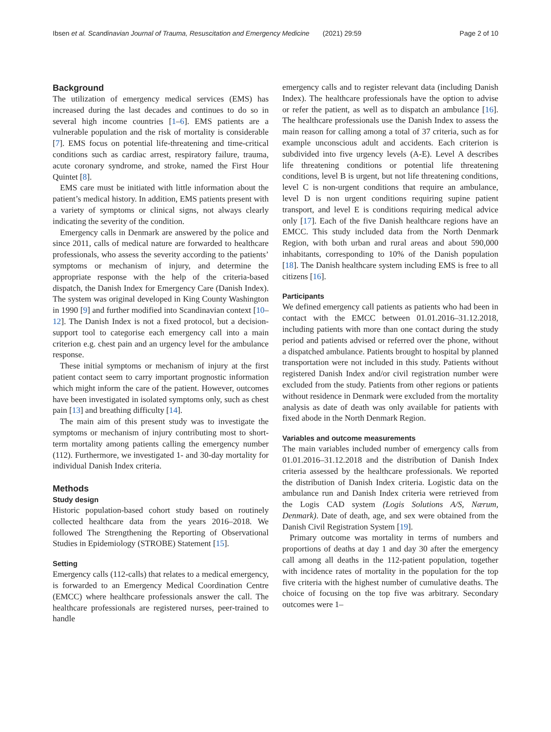Ibsen et al. Scandinavian Journal of Trauma, Resuscitation and Emergency Medicine (2021) 29:59 Page 2 of 10
Background
The utilization of emergency medical services (EMS) has increased during the last decades and continues to do so in several high income countries [1–6]. EMS patients are a vulnerable population and the risk of mortality is considerable [7]. EMS focus on potential life-threatening and time-critical conditions such as cardiac arrest, respiratory failure, trauma, acute coronary syndrome, and stroke, named the First Hour Quintet [8].
EMS care must be initiated with little information about the patient’s medical history. In addition, EMS patients present with a variety of symptoms or clinical signs, not always clearly indicating the severity of the condition.
Emergency calls in Denmark are answered by the police and since 2011, calls of medical nature are forwarded to healthcare professionals, who assess the severity according to the patients’ symptoms or mechanism of injury, and determine the appropriate response with the help of the criteria-based dispatch, the Danish Index for Emergency Care (Danish Index). The system was original developed in King County Washington in 1990 [9] and further modified into Scandinavian context [10–12]. The Danish Index is not a fixed protocol, but a decision-support tool to categorise each emergency call into a main criterion e.g. chest pain and an urgency level for the ambulance response.
These initial symptoms or mechanism of injury at the first patient contact seem to carry important prognostic information which might inform the care of the patient. However, outcomes have been investigated in isolated symptoms only, such as chest pain [13] and breathing difficulty [14].
The main aim of this present study was to investigate the symptoms or mechanism of injury contributing most to short-term mortality among patients calling the emergency number (112). Furthermore, we investigated 1- and 30-day mortality for individual Danish Index criteria.
Methods
Study design
Historic population-based cohort study based on routinely collected healthcare data from the years 2016–2018. We followed The Strengthening the Reporting of Observational Studies in Epidemiology (STROBE) Statement [15].
Setting
Emergency calls (112-calls) that relates to a medical emergency, is forwarded to an Emergency Medical Coordination Centre (EMCC) where healthcare professionals answer the call. The healthcare professionals are registered nurses, peer-trained to handle
emergency calls and to register relevant data (including Danish Index). The healthcare professionals have the option to advise or refer the patient, as well as to dispatch an ambulance [16]. The healthcare professionals use the Danish Index to assess the main reason for calling among a total of 37 criteria, such as for example unconscious adult and accidents. Each criterion is subdivided into five urgency levels (A-E). Level A describes life threatening conditions or potential life threatening conditions, level B is urgent, but not life threatening conditions, level C is non-urgent conditions that require an ambulance, level D is non urgent conditions requiring supine patient transport, and level E is conditions requiring medical advice only [17]. Each of the five Danish healthcare regions have an EMCC. This study included data from the North Denmark Region, with both urban and rural areas and about 590,000 inhabitants, corresponding to 10% of the Danish population [18]. The Danish healthcare system including EMS is free to all citizens [16].
Participants
We defined emergency call patients as patients who had been in contact with the EMCC between 01.01.2016–31.12.2018, including patients with more than one contact during the study period and patients advised or referred over the phone, without a dispatched ambulance. Patients brought to hospital by planned transportation were not included in this study. Patients without registered Danish Index and/or civil registration number were excluded from the study. Patients from other regions or patients without residence in Denmark were excluded from the mortality analysis as date of death was only available for patients with fixed abode in the North Denmark Region.
Variables and outcome measurements
The main variables included number of emergency calls from 01.01.2016–31.12.2018 and the distribution of Danish Index criteria assessed by the healthcare professionals. We reported the distribution of Danish Index criteria. Logistic data on the ambulance run and Danish Index criteria were retrieved from the Logis CAD system (Logis Solutions A/S, Nærum, Denmark). Date of death, age, and sex were obtained from the Danish Civil Registration System [19].
Primary outcome was mortality in terms of numbers and proportions of deaths at day 1 and day 30 after the emergency call among all deaths in the 112-patient population, together with incidence rates of mortality in the population for the top five criteria with the highest number of cumulative deaths. The choice of focusing on the top five was arbitrary. Secondary outcomes were 1–